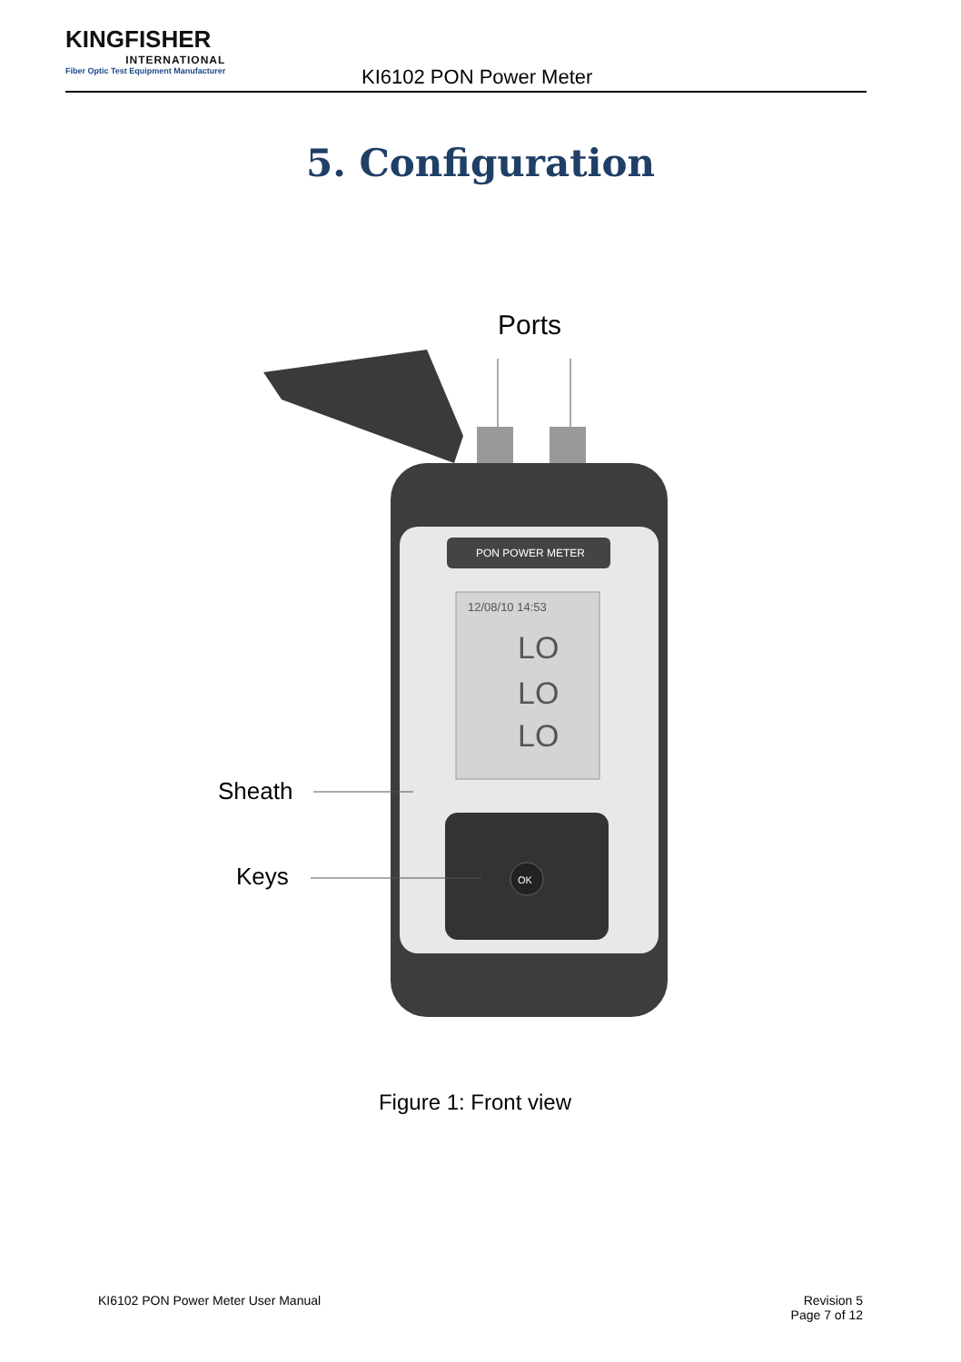KINGFISHER
INTERNATIONAL
Fiber Optic Test Equipment Manufacturer
KI6102 PON Power Meter
5. Configuration
Ports
PON POWER METER
12/08/10 14:53
LO
LO
LO
OK
Sheath
Keys
Figure 1: Front view
KI6102 PON Power Meter User Manual
Revision 5
Page 7 of 12